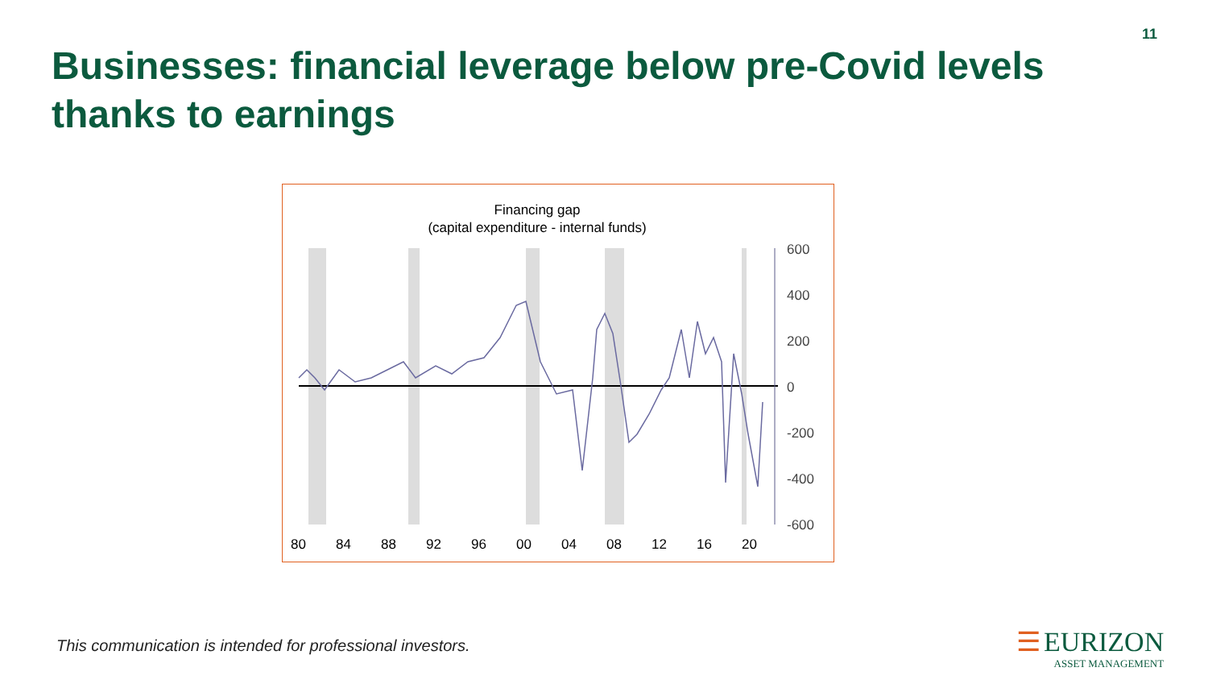11
Businesses: financial leverage below pre-Covid levels thanks to earnings
Financing gap
(capital expenditure - internal funds)
600
400
200
0
-200
-400
-600
80
84
88
92
96
00
04
08
12
16
20
This communication is intended for professional investors.
☰ EURIZON
ASSET MANAGEMENT